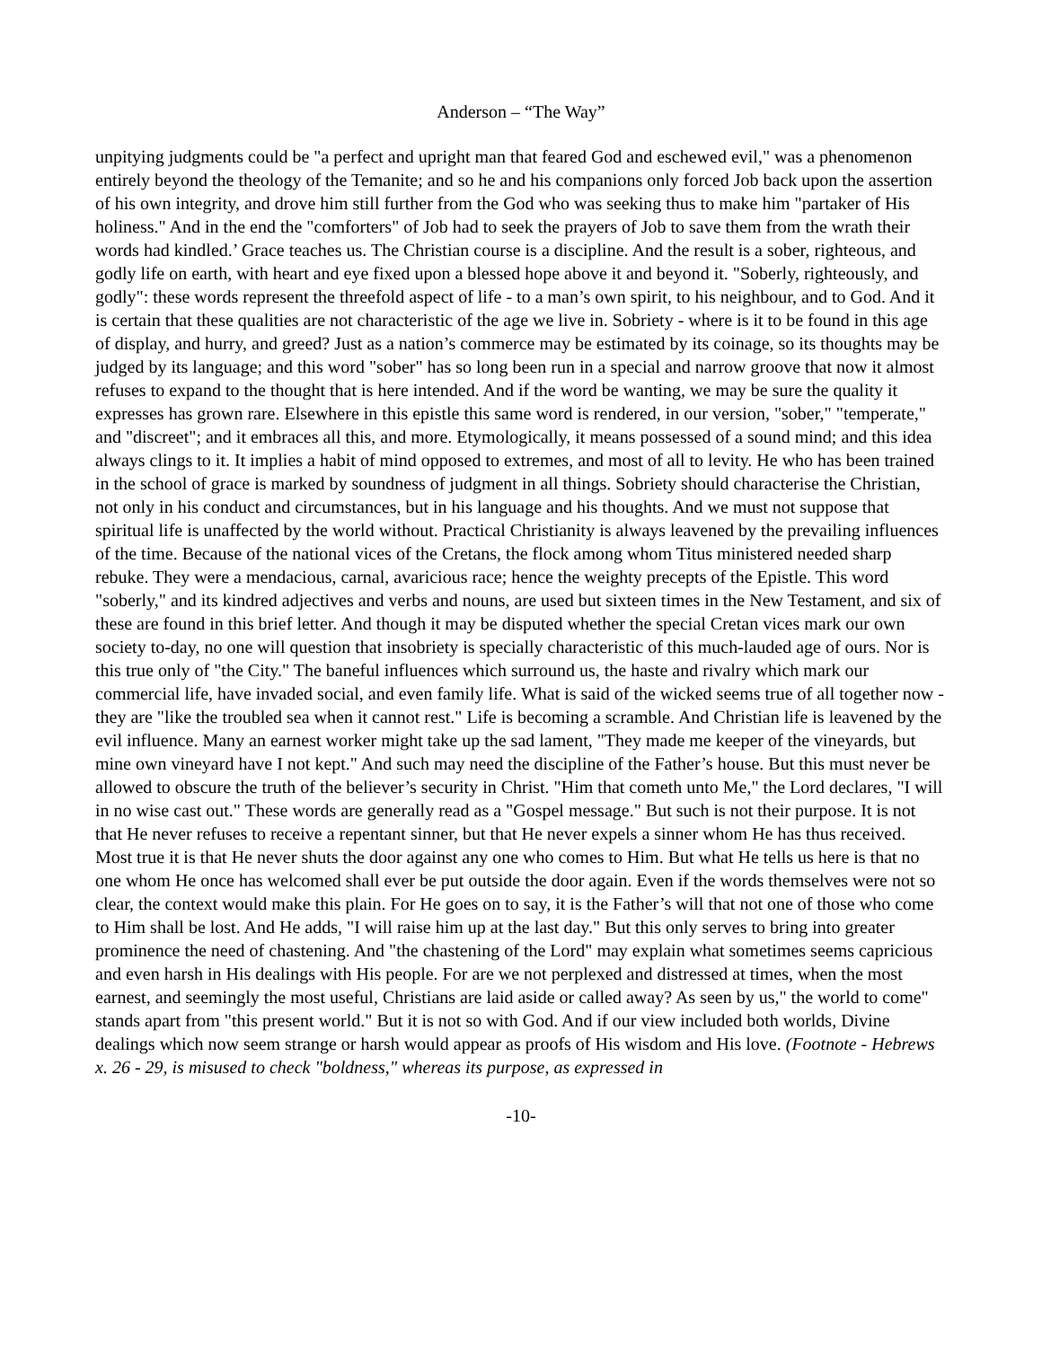Anderson – “The Way”
unpitying judgments could be "a perfect and upright man that feared God and eschewed evil," was a phenomenon entirely beyond the theology of the Temanite; and so he and his companions only forced Job back upon the assertion of his own integrity, and drove him still further from the God who was seeking thus to make him "partaker of His holiness." And in the end the "comforters" of Job had to seek the prayers of Job to save them from the wrath their words had kindled.’ Grace teaches us. The Christian course is a discipline. And the result is a sober, righteous, and godly life on earth, with heart and eye fixed upon a blessed hope above it and beyond it. "Soberly, righteously, and godly": these words represent the threefold aspect of life - to a man’s own spirit, to his neighbour, and to God. And it is certain that these qualities are not characteristic of the age we live in. Sobriety - where is it to be found in this age of display, and hurry, and greed? Just as a nation’s commerce may be estimated by its coinage, so its thoughts may be judged by its language; and this word "sober" has so long been run in a special and narrow groove that now it almost refuses to expand to the thought that is here intended. And if the word be wanting, we may be sure the quality it expresses has grown rare. Elsewhere in this epistle this same word is rendered, in our version, "sober," "temperate," and "discreet"; and it embraces all this, and more. Etymologically, it means possessed of a sound mind; and this idea always clings to it. It implies a habit of mind opposed to extremes, and most of all to levity. He who has been trained in the school of grace is marked by soundness of judgment in all things. Sobriety should characterise the Christian, not only in his conduct and circumstances, but in his language and his thoughts. And we must not suppose that spiritual life is unaffected by the world without. Practical Christianity is always leavened by the prevailing influences of the time. Because of the national vices of the Cretans, the flock among whom Titus ministered needed sharp rebuke. They were a mendacious, carnal, avaricious race; hence the weighty precepts of the Epistle. This word "soberly," and its kindred adjectives and verbs and nouns, are used but sixteen times in the New Testament, and six of these are found in this brief letter. And though it may be disputed whether the special Cretan vices mark our own society to-day, no one will question that insobriety is specially characteristic of this much-lauded age of ours. Nor is this true only of "the City." The baneful influences which surround us, the haste and rivalry which mark our commercial life, have invaded social, and even family life. What is said of the wicked seems true of all together now - they are "like the troubled sea when it cannot rest." Life is becoming a scramble. And Christian life is leavened by the evil influence. Many an earnest worker might take up the sad lament, "They made me keeper of the vineyards, but mine own vineyard have I not kept." And such may need the discipline of the Father’s house. But this must never be allowed to obscure the truth of the believer’s security in Christ. "Him that cometh unto Me," the Lord declares, "I will in no wise cast out." These words are generally read as a "Gospel message." But such is not their purpose. It is not that He never refuses to receive a repentant sinner, but that He never expels a sinner whom He has thus received. Most true it is that He never shuts the door against any one who comes to Him. But what He tells us here is that no one whom He once has welcomed shall ever be put outside the door again. Even if the words themselves were not so clear, the context would make this plain. For He goes on to say, it is the Father’s will that not one of those who come to Him shall be lost. And He adds, "I will raise him up at the last day." But this only serves to bring into greater prominence the need of chastening. And "the chastening of the Lord" may explain what sometimes seems capricious and even harsh in His dealings with His people. For are we not perplexed and distressed at times, when the most earnest, and seemingly the most useful, Christians are laid aside or called away? As seen by us," the world to come" stands apart from "this present world." But it is not so with God. And if our view included both worlds, Divine dealings which now seem strange or harsh would appear as proofs of His wisdom and His love. (Footnote - Hebrews x. 26 - 29, is misused to check "boldness," whereas its purpose, as expressed in
-10-